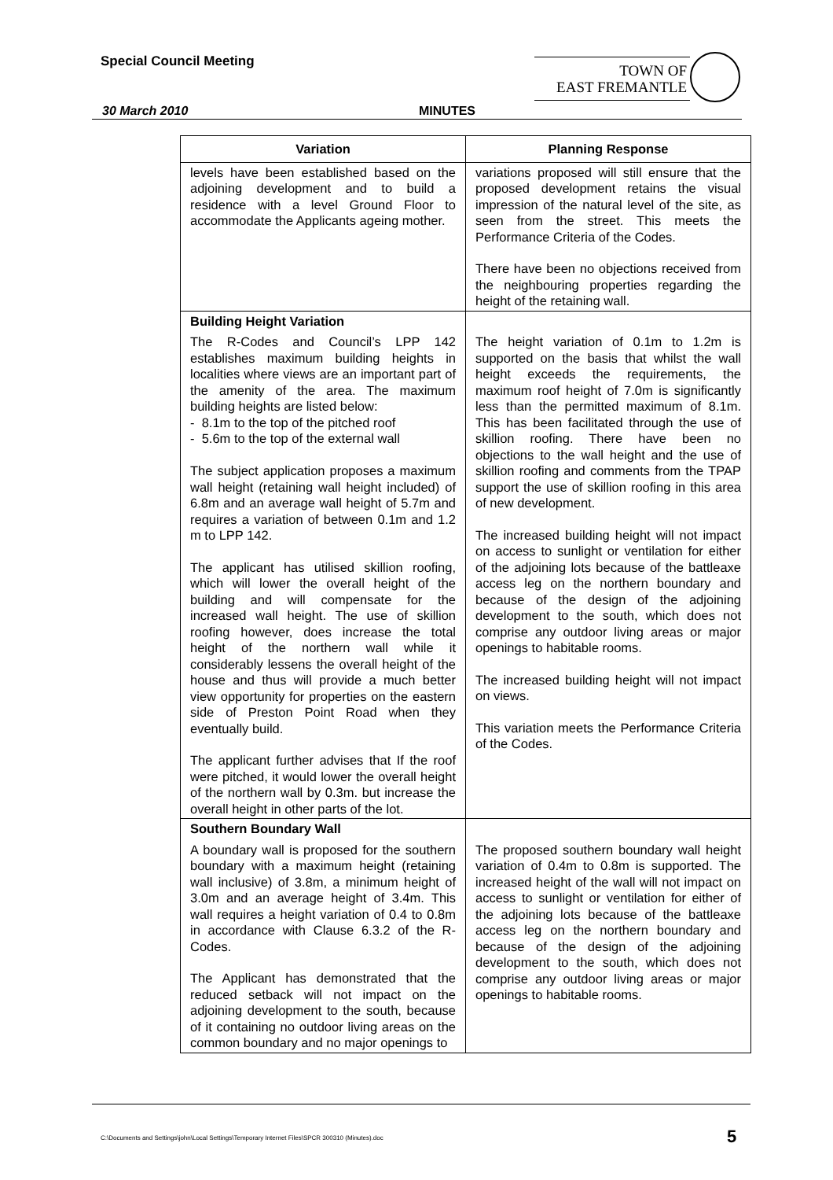Special Council Meeting
TOWN OF
EAST FREMANTLE
30 March 2010 MINUTES
| Variation | Planning Response |
| --- | --- |
| levels have been established based on the adjoining development and to build a residence with a level Ground Floor to accommodate the Applicants ageing mother. | variations proposed will still ensure that the proposed development retains the visual impression of the natural level of the site, as seen from the street. This meets the Performance Criteria of the Codes. There have been no objections received from the neighbouring properties regarding the height of the retaining wall. |
| Building Height Variation The R-Codes and Council’s LPP 142 establishes maximum building heights in localities where views are an important part of the amenity of the area. The maximum building heights are listed below: - 8.1m to the top of the pitched roof - 5.6m to the top of the external wall The subject application proposes a maximum wall height (retaining wall height included) of 6.8m and an average wall height of 5.7m and requires a variation of between 0.1m and 1.2 m to LPP 142. The applicant has utilised skillion roofing, which will lower the overall height of the building and will compensate for the increased wall height. The use of skillion roofing however, does increase the total height of the northern wall while it considerably lessens the overall height of the house and thus will provide a much better view opportunity for properties on the eastern side of Preston Point Road when they eventually build. The applicant further advises that If the roof were pitched, it would lower the overall height of the northern wall by 0.3m. but increase the overall height in other parts of the lot. | The height variation of 0.1m to 1.2m is supported on the basis that whilst the wall height exceeds the requirements, the maximum roof height of 7.0m is significantly less than the permitted maximum of 8.1m. This has been facilitated through the use of skillion roofing. There have been no objections to the wall height and the use of skillion roofing and comments from the TPAP support the use of skillion roofing in this area of new development. The increased building height will not impact on access to sunlight or ventilation for either of the adjoining lots because of the battleaxe access leg on the northern boundary and because of the design of the adjoining development to the south, which does not comprise any outdoor living areas or major openings to habitable rooms. The increased building height will not impact on views. This variation meets the Performance Criteria of the Codes. |
| Southern Boundary Wall A boundary wall is proposed for the southern boundary with a maximum height (retaining wall inclusive) of 3.8m, a minimum height of 3.0m and an average height of 3.4m. This wall requires a height variation of 0.4 to 0.8m in accordance with Clause 6.3.2 of the R-Codes. The Applicant has demonstrated that the reduced setback will not impact on the adjoining development to the south, because of it containing no outdoor living areas on the common boundary and no major openings to | The proposed southern boundary wall height variation of 0.4m to 0.8m is supported. The increased height of the wall will not impact on access to sunlight or ventilation for either of the adjoining lots because of the battleaxe access leg on the northern boundary and because of the design of the adjoining development to the south, which does not comprise any outdoor living areas or major openings to habitable rooms. |
C:\Documents and Settings\john\Local Settings\Temporary Internet Files\SPCR 300310 (Minutes).doc
5